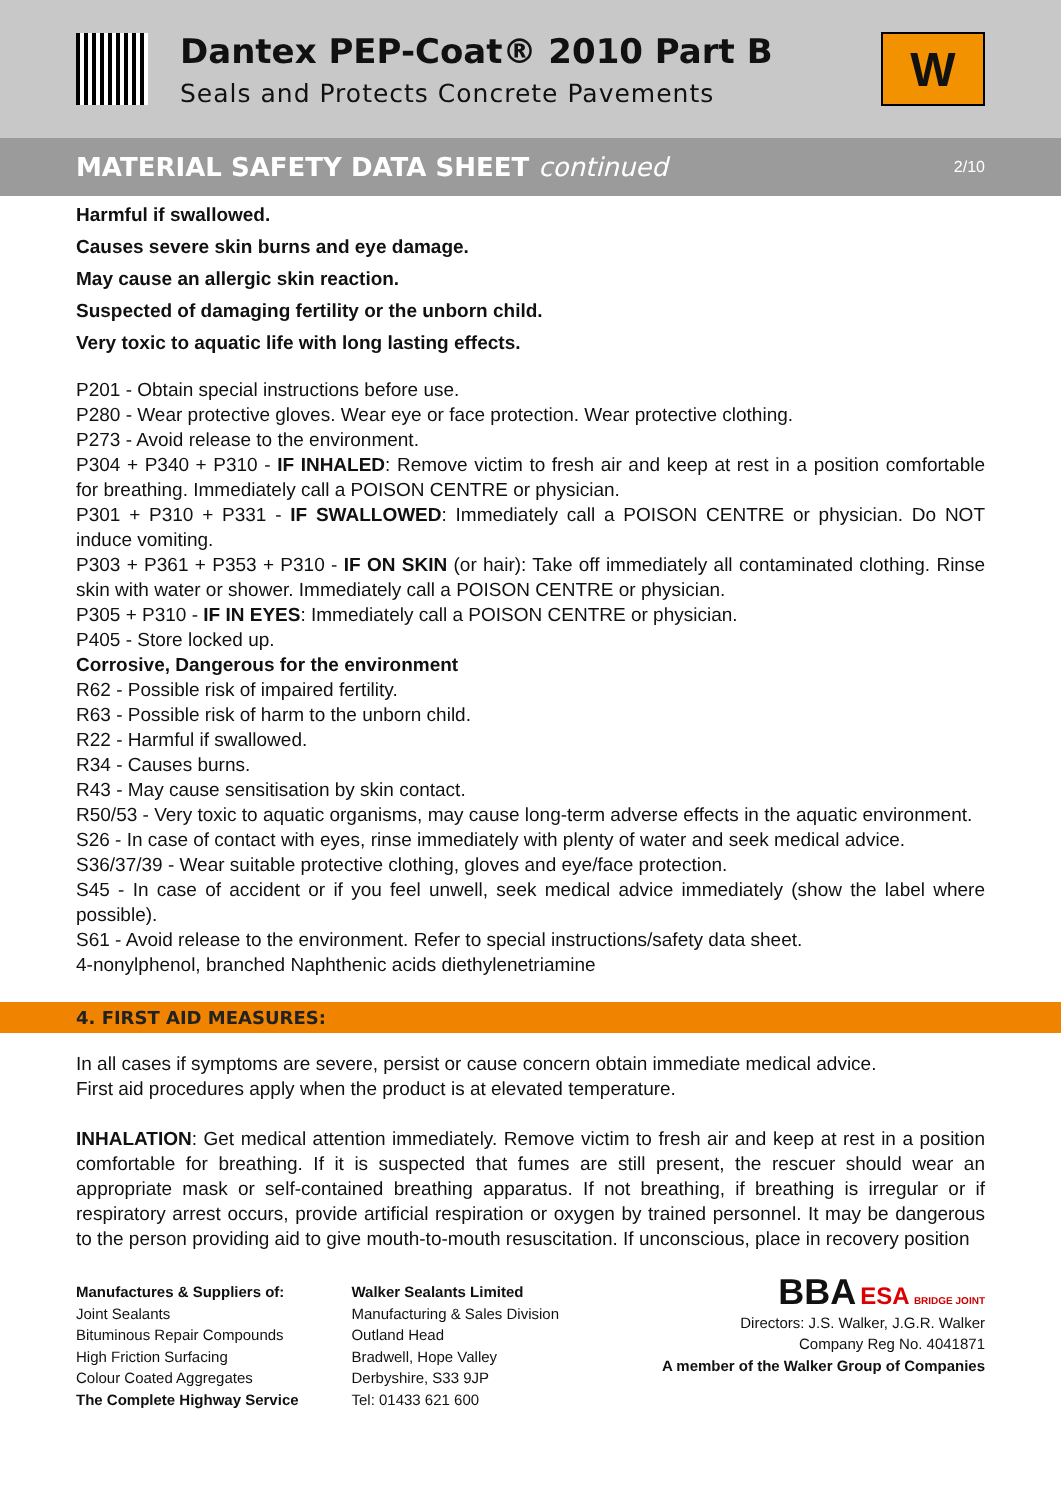Dantex PEP-Coat® 2010 Part B
Seals and Protects Concrete Pavements
W
MATERIAL SAFETY DATA SHEET continued 2/10
Harmful if swallowed.
Causes severe skin burns and eye damage.
May cause an allergic skin reaction.
Suspected of damaging fertility or the unborn child.
Very toxic to aquatic life with long lasting effects.
P201 - Obtain special instructions before use.
P280 - Wear protective gloves. Wear eye or face protection. Wear protective clothing.
P273 - Avoid release to the environment.
P304 + P340 + P310 - IF INHALED: Remove victim to fresh air and keep at rest in a position comfortable for breathing. Immediately call a POISON CENTRE or physician.
P301 + P310 + P331 - IF SWALLOWED: Immediately call a POISON CENTRE or physician. Do NOT induce vomiting.
P303 + P361 + P353 + P310 - IF ON SKIN (or hair): Take off immediately all contaminated clothing. Rinse skin with water or shower. Immediately call a POISON CENTRE or physician.
P305 + P310 - IF IN EYES: Immediately call a POISON CENTRE or physician.
P405 - Store locked up.
Corrosive, Dangerous for the environment
R62 - Possible risk of impaired fertility.
R63 - Possible risk of harm to the unborn child.
R22 - Harmful if swallowed.
R34 - Causes burns.
R43 - May cause sensitisation by skin contact.
R50/53 - Very toxic to aquatic organisms, may cause long-term adverse effects in the aquatic environment.
S26 - In case of contact with eyes, rinse immediately with plenty of water and seek medical advice.
S36/37/39 - Wear suitable protective clothing, gloves and eye/face protection.
S45 - In case of accident or if you feel unwell, seek medical advice immediately (show the label where possible).
S61 - Avoid release to the environment. Refer to special instructions/safety data sheet.
4-nonylphenol, branched Naphthenic acids diethylenetriamine
4. FIRST AID MEASURES:
In all cases if symptoms are severe, persist or cause concern obtain immediate medical advice.
First aid procedures apply when the product is at elevated temperature.
INHALATION: Get medical attention immediately. Remove victim to fresh air and keep at rest in a position comfortable for breathing. If it is suspected that fumes are still present, the rescuer should wear an appropriate mask or self-contained breathing apparatus. If not breathing, if breathing is irregular or if respiratory arrest occurs, provide artificial respiration or oxygen by trained personnel. It may be dangerous to the person providing aid to give mouth-to-mouth resuscitation. If unconscious, place in recovery position
Manufactures & Suppliers of:
Joint Sealants
Bituminous Repair Compounds
High Friction Surfacing
Colour Coated Aggregates
The Complete Highway Service
Walker Sealants Limited
Manufacturing & Sales Division
Outland Head
Bradwell, Hope Valley
Derbyshire, S33 9JP
Tel: 01433 621 600
BBA ESA BRIDGE JOINT
Directors: J.S. Walker, J.G.R. Walker
Company Reg No. 4041871
A member of the Walker Group of Companies